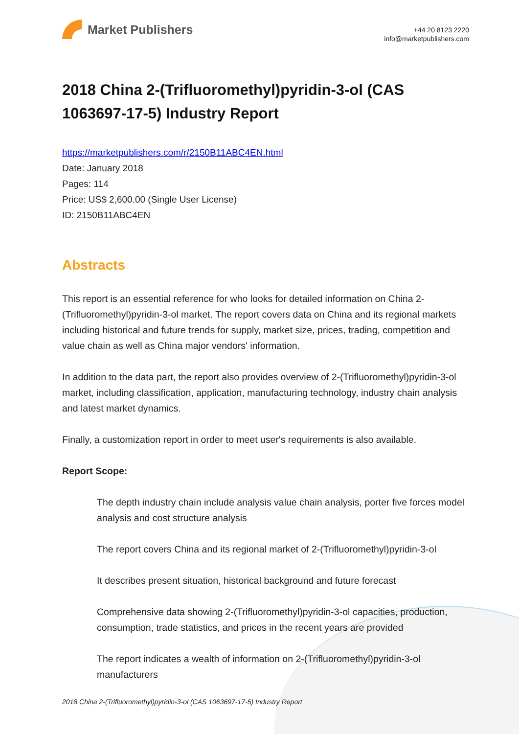Market Publishers
+44 20 8123 2220
info@marketpublishers.com
2018 China 2-(Trifluoromethyl)pyridin-3-ol (CAS 1063697-17-5) Industry Report
https://marketpublishers.com/r/2150B11ABC4EN.html
Date: January 2018
Pages: 114
Price: US$ 2,600.00 (Single User License)
ID: 2150B11ABC4EN
Abstracts
This report is an essential reference for who looks for detailed information on China 2-(Trifluoromethyl)pyridin-3-ol market. The report covers data on China and its regional markets including historical and future trends for supply, market size, prices, trading, competition and value chain as well as China major vendors' information.
In addition to the data part, the report also provides overview of 2-(Trifluoromethyl)pyridin-3-ol market, including classification, application, manufacturing technology, industry chain analysis and latest market dynamics.
Finally, a customization report in order to meet user's requirements is also available.
Report Scope:
The depth industry chain include analysis value chain analysis, porter five forces model analysis and cost structure analysis
The report covers China and its regional market of 2-(Trifluoromethyl)pyridin-3-ol
It describes present situation, historical background and future forecast
Comprehensive data showing 2-(Trifluoromethyl)pyridin-3-ol capacities, production, consumption, trade statistics, and prices in the recent years are provided
The report indicates a wealth of information on 2-(Trifluoromethyl)pyridin-3-ol manufacturers
2018 China 2-(Trifluoromethyl)pyridin-3-ol (CAS 1063697-17-5) Industry Report